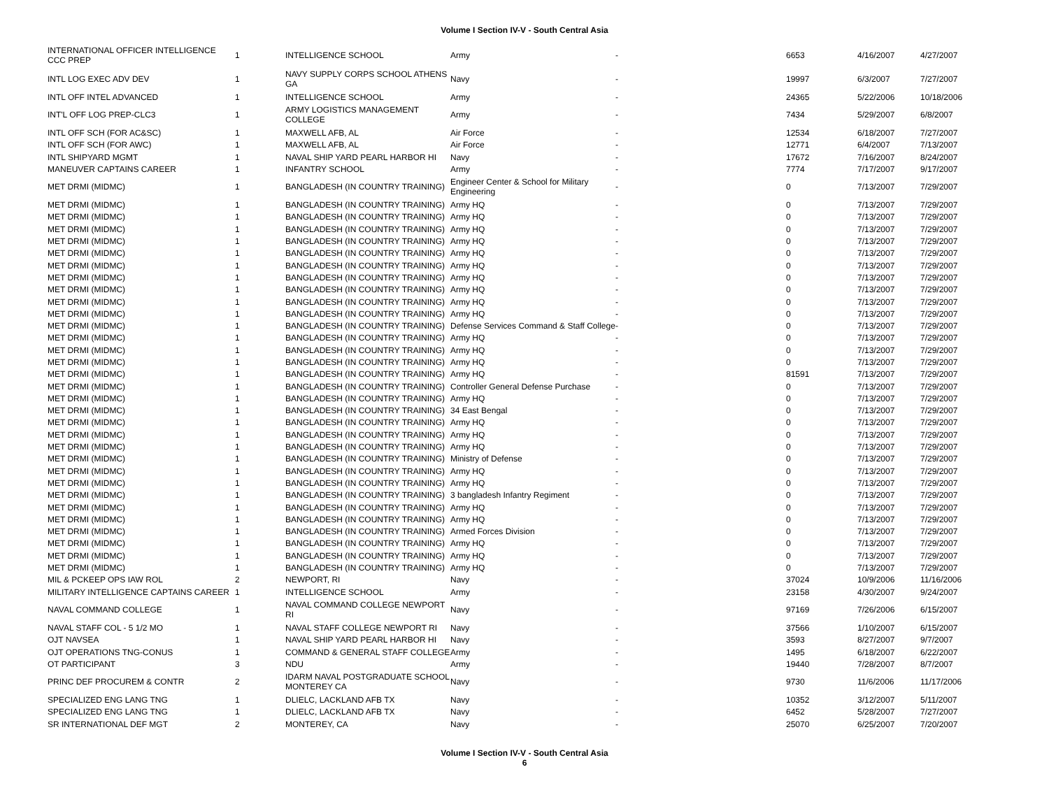Volume I Section IV-V - South Central Asia
| INTERNATIONAL OFFICER INTELLIGENCE CCC PREP | 1 | INTELLIGENCE SCHOOL | Army | - | 6653 | 4/16/2007 | 4/27/2007 |
| INTL LOG EXEC ADV DEV | 1 | NAVY SUPPLY CORPS SCHOOL ATHENS GA | Navy | - | 19997 | 6/3/2007 | 7/27/2007 |
| INTL OFF INTEL ADVANCED | 1 | INTELLIGENCE SCHOOL | Army | - | 24365 | 5/22/2006 | 10/18/2006 |
| INT'L OFF LOG PREP-CLC3 | 1 | ARMY LOGISTICS MANAGEMENT COLLEGE | Army | - | 7434 | 5/29/2007 | 6/8/2007 |
| INTL OFF SCH (FOR AC&SC) | 1 | MAXWELL AFB, AL | Air Force | - | 12534 | 6/18/2007 | 7/27/2007 |
| INTL OFF SCH (FOR AWC) | 1 | MAXWELL AFB, AL | Air Force | - | 12771 | 6/4/2007 | 7/13/2007 |
| INTL SHIPYARD MGMT | 1 | NAVAL SHIP YARD PEARL HARBOR HI | Navy | - | 17672 | 7/16/2007 | 8/24/2007 |
| MANEUVER CAPTAINS CAREER | 1 | INFANTRY SCHOOL | Army | - | 7774 | 7/17/2007 | 9/17/2007 |
| MET DRMI (MIDMC) | 1 | BANGLADESH (IN COUNTRY TRAINING) | Engineer Center & School for Military Engineering | - | 0 | 7/13/2007 | 7/29/2007 |
| MET DRMI (MIDMC) | 1 | BANGLADESH (IN COUNTRY TRAINING) | Army HQ | - | 0 | 7/13/2007 | 7/29/2007 |
| MET DRMI (MIDMC) | 1 | BANGLADESH (IN COUNTRY TRAINING) | Army HQ | - | 0 | 7/13/2007 | 7/29/2007 |
| MET DRMI (MIDMC) | 1 | BANGLADESH (IN COUNTRY TRAINING) | Army HQ | - | 0 | 7/13/2007 | 7/29/2007 |
| MET DRMI (MIDMC) | 1 | BANGLADESH (IN COUNTRY TRAINING) | Army HQ | - | 0 | 7/13/2007 | 7/29/2007 |
| MET DRMI (MIDMC) | 1 | BANGLADESH (IN COUNTRY TRAINING) | Army HQ | - | 0 | 7/13/2007 | 7/29/2007 |
| MET DRMI (MIDMC) | 1 | BANGLADESH (IN COUNTRY TRAINING) | Army HQ | - | 0 | 7/13/2007 | 7/29/2007 |
| MET DRMI (MIDMC) | 1 | BANGLADESH (IN COUNTRY TRAINING) | Army HQ | - | 0 | 7/13/2007 | 7/29/2007 |
| MET DRMI (MIDMC) | 1 | BANGLADESH (IN COUNTRY TRAINING) | Army HQ | - | 0 | 7/13/2007 | 7/29/2007 |
| MET DRMI (MIDMC) | 1 | BANGLADESH (IN COUNTRY TRAINING) | Army HQ | - | 0 | 7/13/2007 | 7/29/2007 |
| MET DRMI (MIDMC) | 1 | BANGLADESH (IN COUNTRY TRAINING) | Army HQ | - | 0 | 7/13/2007 | 7/29/2007 |
| MET DRMI (MIDMC) | 1 | BANGLADESH (IN COUNTRY TRAINING) | Defense Services Command & Staff College | - | 0 | 7/13/2007 | 7/29/2007 |
| MET DRMI (MIDMC) | 1 | BANGLADESH (IN COUNTRY TRAINING) | Army HQ | - | 0 | 7/13/2007 | 7/29/2007 |
| MET DRMI (MIDMC) | 1 | BANGLADESH (IN COUNTRY TRAINING) | Army HQ | - | 0 | 7/13/2007 | 7/29/2007 |
| MET DRMI (MIDMC) | 1 | BANGLADESH (IN COUNTRY TRAINING) | Army HQ | - | 0 | 7/13/2007 | 7/29/2007 |
| MET DRMI (MIDMC) | 1 | BANGLADESH (IN COUNTRY TRAINING) | Army HQ | - | 81591 | 7/13/2007 | 7/29/2007 |
| MET DRMI (MIDMC) | 1 | BANGLADESH (IN COUNTRY TRAINING) | Controller General Defense Purchase | - | 0 | 7/13/2007 | 7/29/2007 |
| MET DRMI (MIDMC) | 1 | BANGLADESH (IN COUNTRY TRAINING) | Army HQ | - | 0 | 7/13/2007 | 7/29/2007 |
| MET DRMI (MIDMC) | 1 | BANGLADESH (IN COUNTRY TRAINING) | 34 East Bengal | - | 0 | 7/13/2007 | 7/29/2007 |
| MET DRMI (MIDMC) | 1 | BANGLADESH (IN COUNTRY TRAINING) | Army HQ | - | 0 | 7/13/2007 | 7/29/2007 |
| MET DRMI (MIDMC) | 1 | BANGLADESH (IN COUNTRY TRAINING) | Army HQ | - | 0 | 7/13/2007 | 7/29/2007 |
| MET DRMI (MIDMC) | 1 | BANGLADESH (IN COUNTRY TRAINING) | Army HQ | - | 0 | 7/13/2007 | 7/29/2007 |
| MET DRMI (MIDMC) | 1 | BANGLADESH (IN COUNTRY TRAINING) | Ministry of Defense | - | 0 | 7/13/2007 | 7/29/2007 |
| MET DRMI (MIDMC) | 1 | BANGLADESH (IN COUNTRY TRAINING) | Army HQ | - | 0 | 7/13/2007 | 7/29/2007 |
| MET DRMI (MIDMC) | 1 | BANGLADESH (IN COUNTRY TRAINING) | Army HQ | - | 0 | 7/13/2007 | 7/29/2007 |
| MET DRMI (MIDMC) | 1 | BANGLADESH (IN COUNTRY TRAINING) | 3 bangladesh Infantry Regiment | - | 0 | 7/13/2007 | 7/29/2007 |
| MET DRMI (MIDMC) | 1 | BANGLADESH (IN COUNTRY TRAINING) | Army HQ | - | 0 | 7/13/2007 | 7/29/2007 |
| MET DRMI (MIDMC) | 1 | BANGLADESH (IN COUNTRY TRAINING) | Army HQ | - | 0 | 7/13/2007 | 7/29/2007 |
| MET DRMI (MIDMC) | 1 | BANGLADESH (IN COUNTRY TRAINING) | Armed Forces Division | - | 0 | 7/13/2007 | 7/29/2007 |
| MET DRMI (MIDMC) | 1 | BANGLADESH (IN COUNTRY TRAINING) | Army HQ | - | 0 | 7/13/2007 | 7/29/2007 |
| MET DRMI (MIDMC) | 1 | BANGLADESH (IN COUNTRY TRAINING) | Army HQ | - | 0 | 7/13/2007 | 7/29/2007 |
| MET DRMI (MIDMC) | 1 | BANGLADESH (IN COUNTRY TRAINING) | Army HQ | - | 0 | 7/13/2007 | 7/29/2007 |
| MIL & PCKEEP OPS IAW ROL | 2 | NEWPORT, RI | Navy | - | 37024 | 10/9/2006 | 11/16/2006 |
| MILITARY INTELLIGENCE CAPTAINS CAREER | 1 | INTELLIGENCE SCHOOL | Army | - | 23158 | 4/30/2007 | 9/24/2007 |
| NAVAL COMMAND COLLEGE | 1 | NAVAL COMMAND COLLEGE NEWPORT RI | Navy | - | 97169 | 7/26/2006 | 6/15/2007 |
| NAVAL STAFF COL - 5 1/2 MO | 1 | NAVAL STAFF COLLEGE NEWPORT RI | Navy | - | 37566 | 1/10/2007 | 6/15/2007 |
| OJT NAVSEA | 1 | NAVAL SHIP YARD PEARL HARBOR HI | Navy | - | 3593 | 8/27/2007 | 9/7/2007 |
| OJT OPERATIONS TNG-CONUS | 1 | COMMAND & GENERAL STAFF COLLEGE | Army | - | 1495 | 6/18/2007 | 6/22/2007 |
| OT PARTICIPANT | 3 | NDU | Army | - | 19440 | 7/28/2007 | 8/7/2007 |
| PRINC DEF PROCUREM & CONTR | 2 | IDARM NAVAL POSTGRADUATE SCHOOL MONTEREY CA | Navy | - | 9730 | 11/6/2006 | 11/17/2006 |
| SPECIALIZED ENG LANG TNG | 1 | DLIELC, LACKLAND AFB TX | Navy | - | 10352 | 3/12/2007 | 5/11/2007 |
| SPECIALIZED ENG LANG TNG | 1 | DLIELC, LACKLAND AFB TX | Navy | - | 6452 | 5/28/2007 | 7/27/2007 |
| SR INTERNATIONAL DEF MGT | 2 | MONTEREY, CA | Navy | - | 25070 | 6/25/2007 | 7/20/2007 |
Volume I Section IV-V - South Central Asia
6